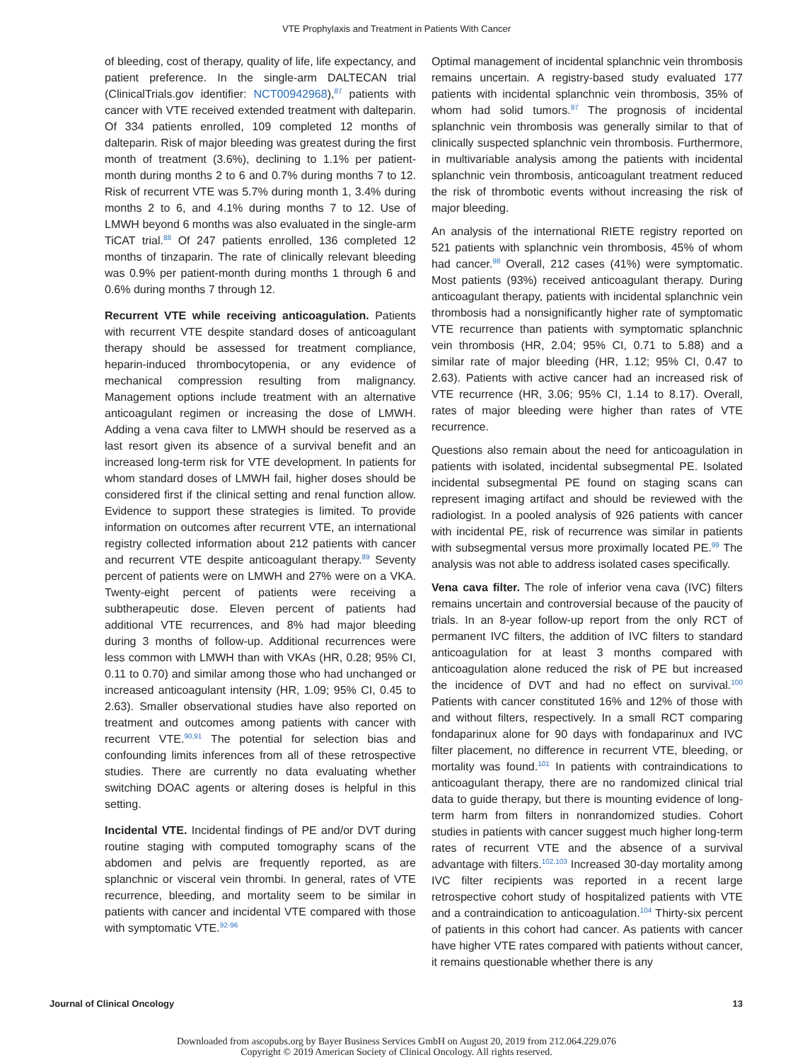VTE Prophylaxis and Treatment in Patients With Cancer
of bleeding, cost of therapy, quality of life, life expectancy, and patient preference. In the single-arm DALTECAN trial (ClinicalTrials.gov identifier: NCT00942968),<sup>87</sup> patients with cancer with VTE received extended treatment with dalteparin. Of 334 patients enrolled, 109 completed 12 months of dalteparin. Risk of major bleeding was greatest during the first month of treatment (3.6%), declining to 1.1% per patient-month during months 2 to 6 and 0.7% during months 7 to 12. Risk of recurrent VTE was 5.7% during month 1, 3.4% during months 2 to 6, and 4.1% during months 7 to 12. Use of LMWH beyond 6 months was also evaluated in the single-arm TiCAT trial.<sup>88</sup> Of 247 patients enrolled, 136 completed 12 months of tinzaparin. The rate of clinically relevant bleeding was 0.9% per patient-month during months 1 through 6 and 0.6% during months 7 through 12.
Recurrent VTE while receiving anticoagulation. Patients with recurrent VTE despite standard doses of anticoagulant therapy should be assessed for treatment compliance, heparin-induced thrombocytopenia, or any evidence of mechanical compression resulting from malignancy. Management options include treatment with an alternative anticoagulant regimen or increasing the dose of LMWH. Adding a vena cava filter to LMWH should be reserved as a last resort given its absence of a survival benefit and an increased long-term risk for VTE development. In patients for whom standard doses of LMWH fail, higher doses should be considered first if the clinical setting and renal function allow. Evidence to support these strategies is limited. To provide information on outcomes after recurrent VTE, an international registry collected information about 212 patients with cancer and recurrent VTE despite anticoagulant therapy.<sup>89</sup> Seventy percent of patients were on LMWH and 27% were on a VKA. Twenty-eight percent of patients were receiving a subtherapeutic dose. Eleven percent of patients had additional VTE recurrences, and 8% had major bleeding during 3 months of follow-up. Additional recurrences were less common with LMWH than with VKAs (HR, 0.28; 95% CI, 0.11 to 0.70) and similar among those who had unchanged or increased anticoagulant intensity (HR, 1.09; 95% CI, 0.45 to 2.63). Smaller observational studies have also reported on treatment and outcomes among patients with cancer with recurrent VTE.<sup>90,91</sup> The potential for selection bias and confounding limits inferences from all of these retrospective studies. There are currently no data evaluating whether switching DOAC agents or altering doses is helpful in this setting.
Incidental VTE. Incidental findings of PE and/or DVT during routine staging with computed tomography scans of the abdomen and pelvis are frequently reported, as are splanchnic or visceral vein thrombi. In general, rates of VTE recurrence, bleeding, and mortality seem to be similar in patients with cancer and incidental VTE compared with those with symptomatic VTE.<sup>92-96</sup>
Optimal management of incidental splanchnic vein thrombosis remains uncertain. A registry-based study evaluated 177 patients with incidental splanchnic vein thrombosis, 35% of whom had solid tumors.<sup>97</sup> The prognosis of incidental splanchnic vein thrombosis was generally similar to that of clinically suspected splanchnic vein thrombosis. Furthermore, in multivariable analysis among the patients with incidental splanchnic vein thrombosis, anticoagulant treatment reduced the risk of thrombotic events without increasing the risk of major bleeding.
An analysis of the international RIETE registry reported on 521 patients with splanchnic vein thrombosis, 45% of whom had cancer.<sup>98</sup> Overall, 212 cases (41%) were symptomatic. Most patients (93%) received anticoagulant therapy. During anticoagulant therapy, patients with incidental splanchnic vein thrombosis had a nonsignificantly higher rate of symptomatic VTE recurrence than patients with symptomatic splanchnic vein thrombosis (HR, 2.04; 95% CI, 0.71 to 5.88) and a similar rate of major bleeding (HR, 1.12; 95% CI, 0.47 to 2.63). Patients with active cancer had an increased risk of VTE recurrence (HR, 3.06; 95% CI, 1.14 to 8.17). Overall, rates of major bleeding were higher than rates of VTE recurrence.
Questions also remain about the need for anticoagulation in patients with isolated, incidental subsegmental PE. Isolated incidental subsegmental PE found on staging scans can represent imaging artifact and should be reviewed with the radiologist. In a pooled analysis of 926 patients with cancer with incidental PE, risk of recurrence was similar in patients with subsegmental versus more proximally located PE.<sup>99</sup> The analysis was not able to address isolated cases specifically.
Vena cava filter. The role of inferior vena cava (IVC) filters remains uncertain and controversial because of the paucity of trials. In an 8-year follow-up report from the only RCT of permanent IVC filters, the addition of IVC filters to standard anticoagulation for at least 3 months compared with anticoagulation alone reduced the risk of PE but increased the incidence of DVT and had no effect on survival.<sup>100</sup> Patients with cancer constituted 16% and 12% of those with and without filters, respectively. In a small RCT comparing fondaparinux alone for 90 days with fondaparinux and IVC filter placement, no difference in recurrent VTE, bleeding, or mortality was found.<sup>101</sup> In patients with contraindications to anticoagulant therapy, there are no randomized clinical trial data to guide therapy, but there is mounting evidence of long-term harm from filters in nonrandomized studies. Cohort studies in patients with cancer suggest much higher long-term rates of recurrent VTE and the absence of a survival advantage with filters.<sup>102,103</sup> Increased 30-day mortality among IVC filter recipients was reported in a recent large retrospective cohort study of hospitalized patients with VTE and a contraindication to anticoagulation.<sup>104</sup> Thirty-six percent of patients in this cohort had cancer. As patients with cancer have higher VTE rates compared with patients without cancer, it remains questionable whether there is any
Journal of Clinical Oncology 13
Downloaded from ascopubs.org by Bayer Business Services GmbH on August 20, 2019 from 212.064.229.076
Copyright © 2019 American Society of Clinical Oncology. All rights reserved.